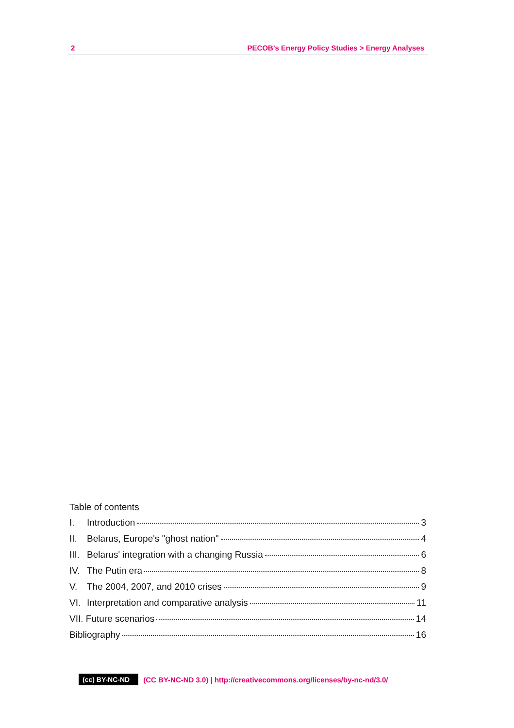2 PECOB's Energy Policy Studies > Energy Analyses
Table of contents
I. Introduction 3
II. Belarus, Europe's "ghost nation" 4
III. Belarus' integration with a changing Russia 6
IV. The Putin era 8
V. The 2004, 2007, and 2010 crises 9
VI. Interpretation and comparative analysis 11
VII. Future scenarios 14
Bibliography 16
(cc) BY-NC-ND (CC BY-NC-ND 3.0) | http://creativecommons.org/licenses/by-nc-nd/3.0/